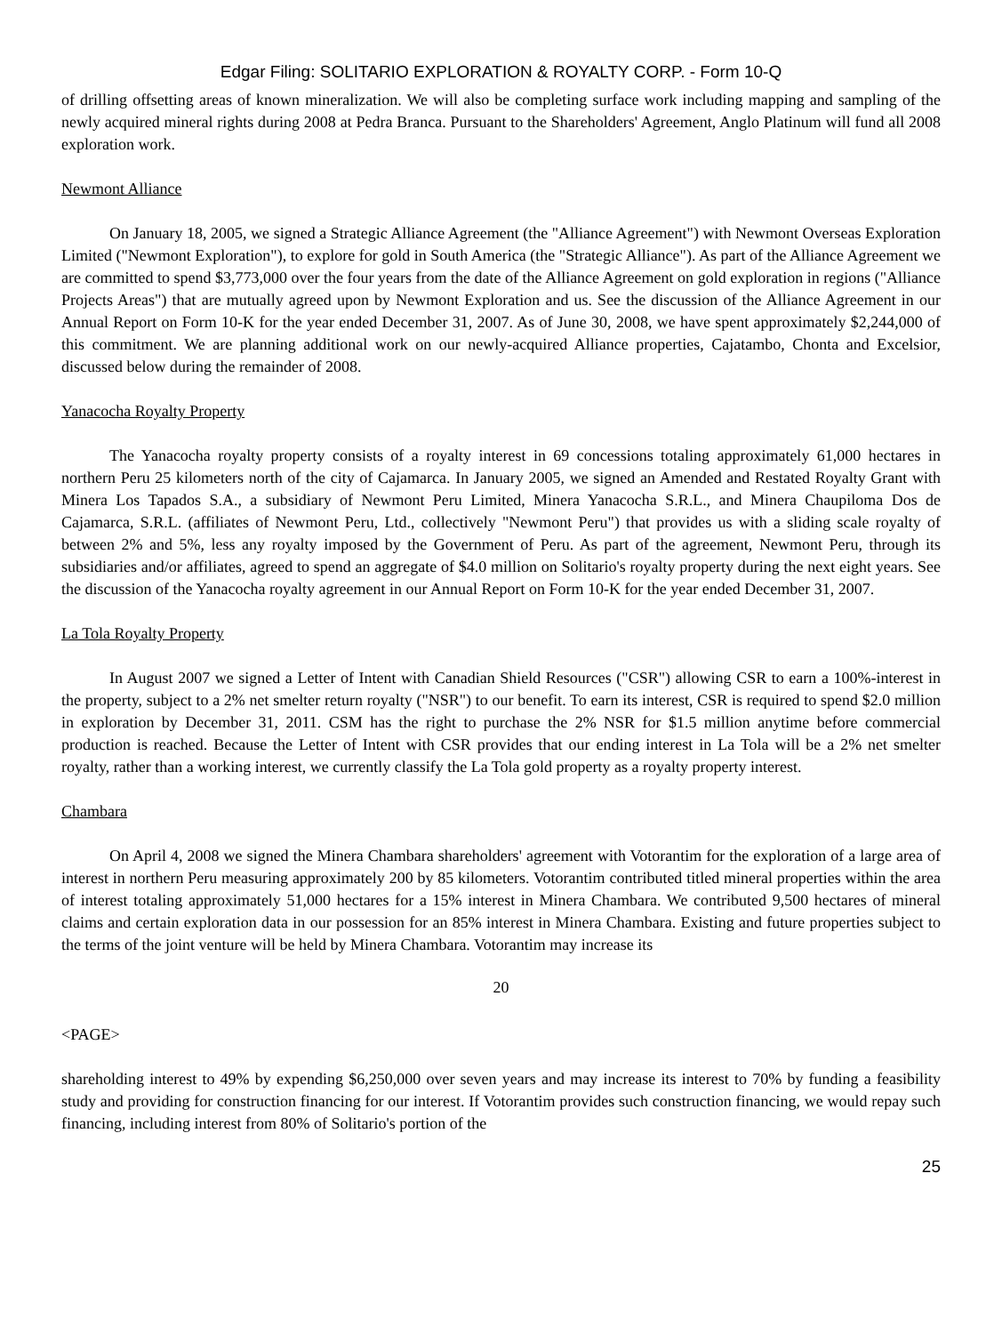Edgar Filing: SOLITARIO EXPLORATION & ROYALTY CORP. - Form 10-Q
of drilling offsetting areas of known mineralization. We will also be completing surface work including mapping and sampling of the newly acquired mineral rights during 2008 at Pedra Branca. Pursuant to the Shareholders' Agreement, Anglo Platinum will fund all 2008 exploration work.
Newmont Alliance
On January 18, 2005, we signed a Strategic Alliance Agreement (the "Alliance Agreement") with Newmont Overseas Exploration Limited ("Newmont Exploration"), to explore for gold in South America (the "Strategic Alliance"). As part of the Alliance Agreement we are committed to spend $3,773,000 over the four years from the date of the Alliance Agreement on gold exploration in regions ("Alliance Projects Areas") that are mutually agreed upon by Newmont Exploration and us. See the discussion of the Alliance Agreement in our Annual Report on Form 10-K for the year ended December 31, 2007. As of June 30, 2008, we have spent approximately $2,244,000 of this commitment. We are planning additional work on our newly-acquired Alliance properties, Cajatambo, Chonta and Excelsior, discussed below during the remainder of 2008.
Yanacocha Royalty Property
The Yanacocha royalty property consists of a royalty interest in 69 concessions totaling approximately 61,000 hectares in northern Peru 25 kilometers north of the city of Cajamarca. In January 2005, we signed an Amended and Restated Royalty Grant with Minera Los Tapados S.A., a subsidiary of Newmont Peru Limited, Minera Yanacocha S.R.L., and Minera Chaupiloma Dos de Cajamarca, S.R.L. (affiliates of Newmont Peru, Ltd., collectively "Newmont Peru") that provides us with a sliding scale royalty of between 2% and 5%, less any royalty imposed by the Government of Peru. As part of the agreement, Newmont Peru, through its subsidiaries and/or affiliates, agreed to spend an aggregate of $4.0 million on Solitario's royalty property during the next eight years. See the discussion of the Yanacocha royalty agreement in our Annual Report on Form 10-K for the year ended December 31, 2007.
La Tola Royalty Property
In August 2007 we signed a Letter of Intent with Canadian Shield Resources ("CSR") allowing CSR to earn a 100%-interest in the property, subject to a 2% net smelter return royalty ("NSR") to our benefit. To earn its interest, CSR is required to spend $2.0 million in exploration by December 31, 2011. CSM has the right to purchase the 2% NSR for $1.5 million anytime before commercial production is reached. Because the Letter of Intent with CSR provides that our ending interest in La Tola will be a 2% net smelter royalty, rather than a working interest, we currently classify the La Tola gold property as a royalty property interest.
Chambara
On April 4, 2008 we signed the Minera Chambara shareholders' agreement with Votorantim for the exploration of a large area of interest in northern Peru measuring approximately 200 by 85 kilometers. Votorantim contributed titled mineral properties within the area of interest totaling approximately 51,000 hectares for a 15% interest in Minera Chambara. We contributed 9,500 hectares of mineral claims and certain exploration data in our possession for an 85% interest in Minera Chambara. Existing and future properties subject to the terms of the joint venture will be held by Minera Chambara. Votorantim may increase its
20
<PAGE>
shareholding interest to 49% by expending $6,250,000 over seven years and may increase its interest to 70% by funding a feasibility study and providing for construction financing for our interest. If Votorantim provides such construction financing, we would repay such financing, including interest from 80% of Solitario's portion of the
25